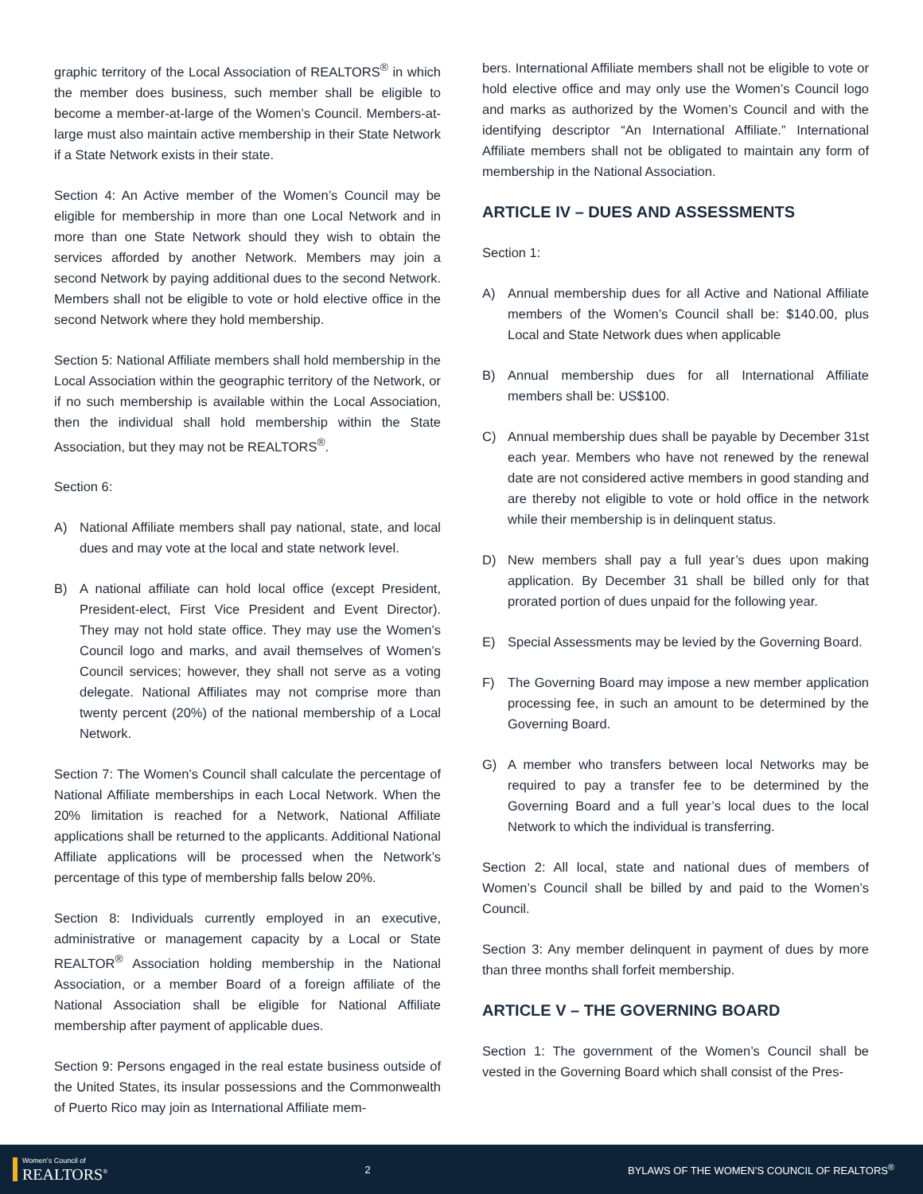graphic territory of the Local Association of REALTORS<sup>®</sup> in which the member does business, such member shall be eligible to become a member-at-large of the Women’s Council. Members-at-large must also maintain active membership in their State Network if a State Network exists in their state.
Section 4: An Active member of the Women’s Council may be eligible for membership in more than one Local Network and in more than one State Network should they wish to obtain the services afforded by another Network. Members may join a second Network by paying additional dues to the second Network. Members shall not be eligible to vote or hold elective office in the second Network where they hold membership.
Section 5: National Affiliate members shall hold membership in the Local Association within the geographic territory of the Network, or if no such membership is available within the Local Association, then the individual shall hold membership within the State Association, but they may not be REALTORS<sup>®</sup>.
Section 6:
A) National Affiliate members shall pay national, state, and local dues and may vote at the local and state network level.
B) A national affiliate can hold local office (except President, President-elect, First Vice President and Event Director). They may not hold state office. They may use the Women’s Council logo and marks, and avail themselves of Women’s Council services; however, they shall not serve as a voting delegate. National Affiliates may not comprise more than twenty percent (20%) of the national membership of a Local Network.
Section 7: The Women’s Council shall calculate the percentage of National Affiliate memberships in each Local Network. When the 20% limitation is reached for a Network, National Affiliate applications shall be returned to the applicants. Additional National Affiliate applications will be processed when the Network’s percentage of this type of membership falls below 20%.
Section 8: Individuals currently employed in an executive, administrative or management capacity by a Local or State REALTOR<sup>®</sup> Association holding membership in the National Association, or a member Board of a foreign affiliate of the National Association shall be eligible for National Affiliate membership after payment of applicable dues.
Section 9: Persons engaged in the real estate business outside of the United States, its insular possessions and the Commonwealth of Puerto Rico may join as International Affiliate mem-
bers. International Affiliate members shall not be eligible to vote or hold elective office and may only use the Women’s Council logo and marks as authorized by the Women’s Council and with the identifying descriptor “An International Affiliate.” International Affiliate members shall not be obligated to maintain any form of membership in the National Association.
ARTICLE IV – DUES AND ASSESSMENTS
Section 1:
A) Annual membership dues for all Active and National Affiliate members of the Women’s Council shall be: $140.00, plus Local and State Network dues when applicable
B) Annual membership dues for all International Affiliate members shall be: US$100.
C) Annual membership dues shall be payable by December 31st each year. Members who have not renewed by the renewal date are not considered active members in good standing and are thereby not eligible to vote or hold office in the network while their membership is in delinquent status.
D) New members shall pay a full year’s dues upon making application. By December 31 shall be billed only for that prorated portion of dues unpaid for the following year.
E) Special Assessments may be levied by the Governing Board.
F) The Governing Board may impose a new member application processing fee, in such an amount to be determined by the Governing Board.
G) A member who transfers between local Networks may be required to pay a transfer fee to be determined by the Governing Board and a full year’s local dues to the local Network to which the individual is transferring.
Section 2: All local, state and national dues of members of Women’s Council shall be billed by and paid to the Women’s Council.
Section 3: Any member delinquent in payment of dues by more than three months shall forfeit membership.
ARTICLE V – THE GOVERNING BOARD
Section 1: The government of the Women’s Council shall be vested in the Governing Board which shall consist of the Pres-
Women’s Council of
REALTORS<sup>®</sup>
2
BYLAWS OF THE WOMEN’S COUNCIL OF REALTORS<sup>®</sup>